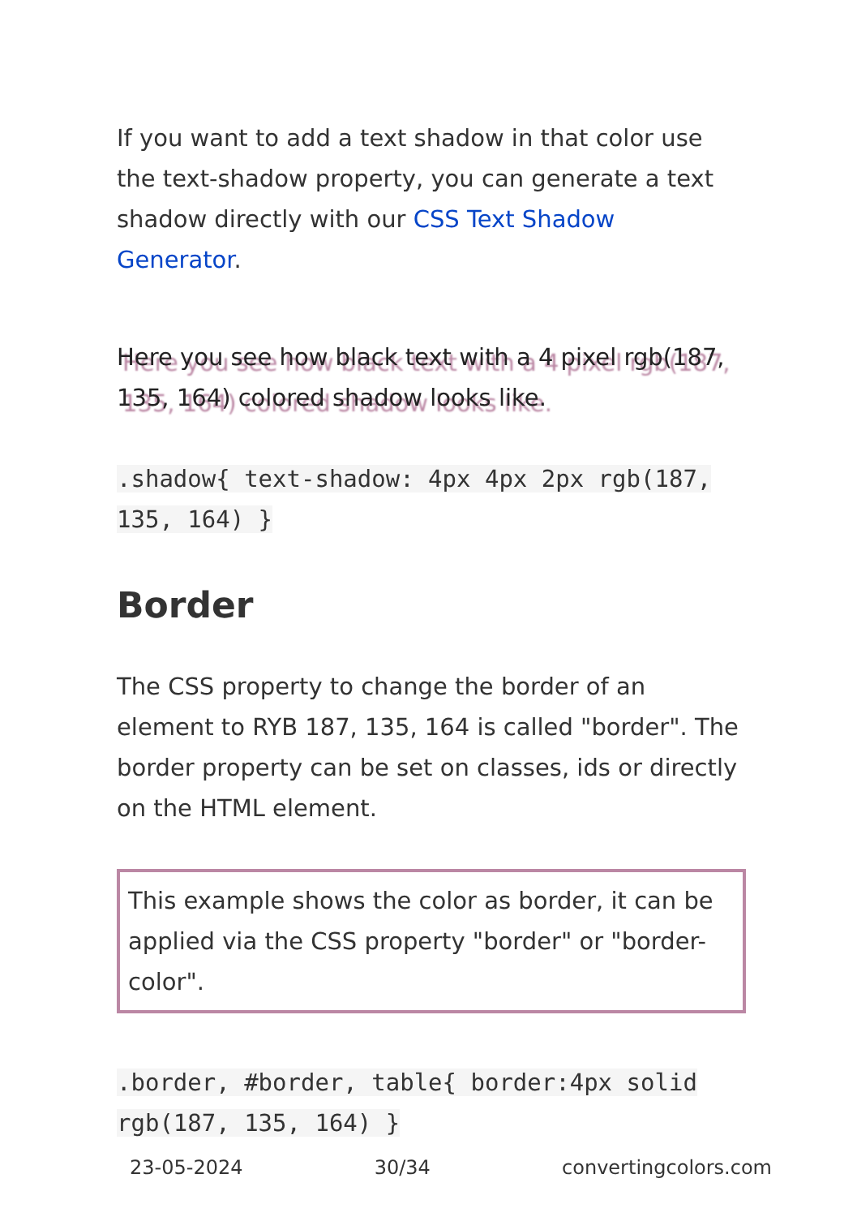If you want to add a text shadow in that color use the text-shadow property, you can generate a text shadow directly with our CSS Text Shadow Generator.
Here you see how black text with a 4 pixel rgb(187, 135, 164) colored shadow looks like.
.shadow{ text-shadow: 4px 4px 2px rgb(187, 135, 164) }
Border
The CSS property to change the border of an element to RYB 187, 135, 164 is called "border". The border property can be set on classes, ids or directly on the HTML element.
This example shows the color as border, it can be applied via the CSS property "border" or "border-color".
.border, #border, table{ border:4px solid rgb(187, 135, 164) }
23-05-2024 30/34 convertingcolors.com